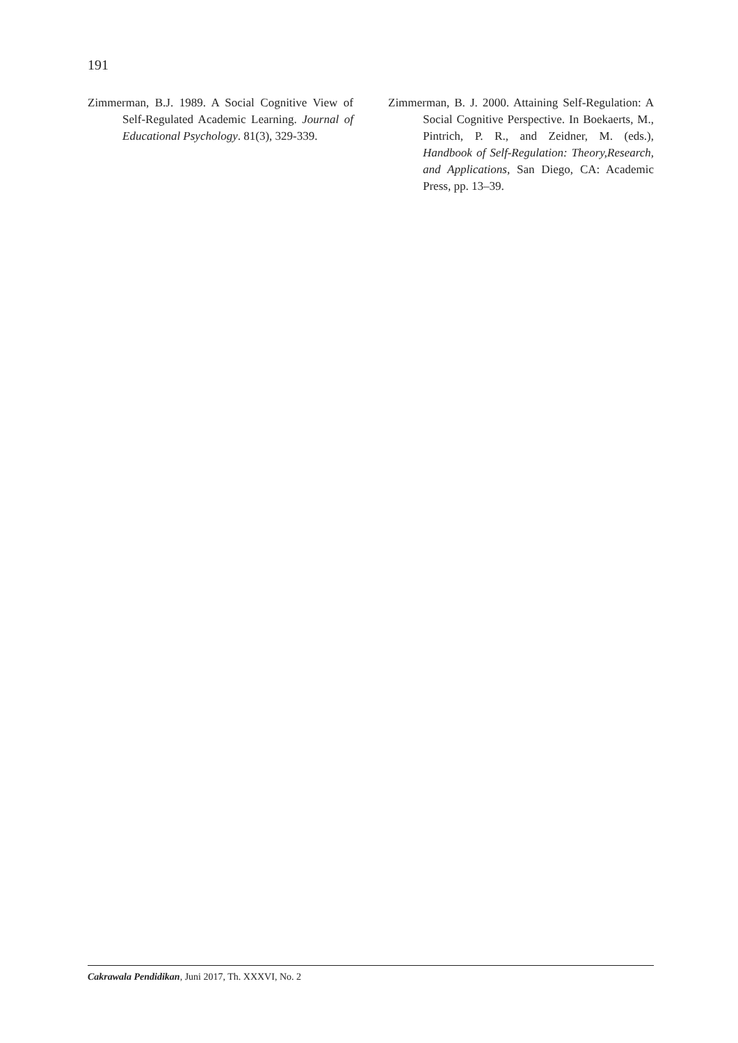191
Zimmerman, B.J. 1989. A Social Cognitive View of Self-Regulated Academic Learning. Journal of Educational Psychology. 81(3), 329-339.
Zimmerman, B. J. 2000. Attaining Self-Regulation: A Social Cognitive Perspective. In Boekaerts, M., Pintrich, P. R., and Zeidner, M. (eds.), Handbook of Self-Regulation: Theory,Research, and Applications, San Diego, CA: Academic Press, pp. 13–39.
Cakrawala Pendidikan, Juni 2017, Th. XXXVI, No. 2